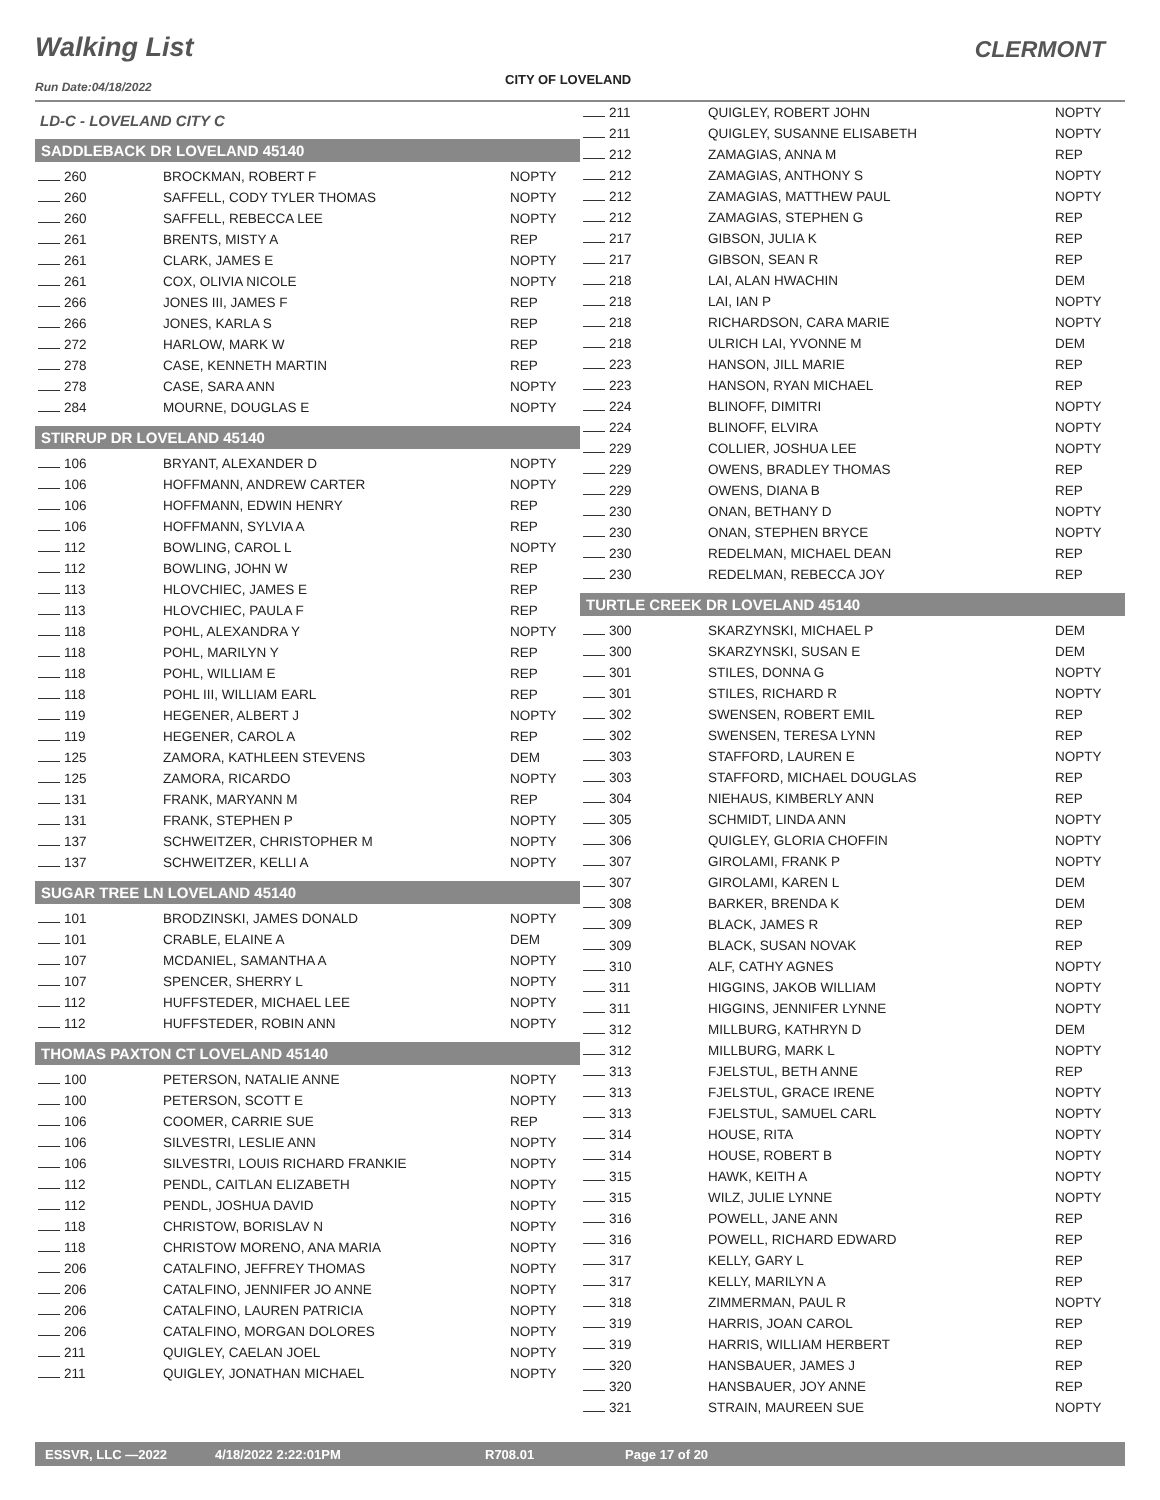Walking List CLERMONT
CITY OF LOVELAND
Run Date:04/18/2022
LD-C - LOVELAND CITY C
SADDLEBACK DR LOVELAND 45140
| 260 | BROCKMAN, ROBERT F | NOPTY |
| 260 | SAFFELL, CODY TYLER THOMAS | NOPTY |
| 260 | SAFFELL, REBECCA LEE | NOPTY |
| 261 | BRENTS, MISTY A | REP |
| 261 | CLARK, JAMES E | NOPTY |
| 261 | COX, OLIVIA NICOLE | NOPTY |
| 266 | JONES III, JAMES F | REP |
| 266 | JONES, KARLA S | REP |
| 272 | HARLOW, MARK W | REP |
| 278 | CASE, KENNETH MARTIN | REP |
| 278 | CASE, SARA ANN | NOPTY |
| 284 | MOURNE, DOUGLAS E | NOPTY |
STIRRUP DR LOVELAND 45140
| 106 | BRYANT, ALEXANDER D | NOPTY |
| 106 | HOFFMANN, ANDREW CARTER | NOPTY |
| 106 | HOFFMANN, EDWIN HENRY | REP |
| 106 | HOFFMANN, SYLVIA A | REP |
| 112 | BOWLING, CAROL L | NOPTY |
| 112 | BOWLING, JOHN W | REP |
| 113 | HLOVCHIEC, JAMES E | REP |
| 113 | HLOVCHIEC, PAULA F | REP |
| 118 | POHL, ALEXANDRA Y | NOPTY |
| 118 | POHL, MARILYN Y | REP |
| 118 | POHL, WILLIAM E | REP |
| 118 | POHL III, WILLIAM EARL | REP |
| 119 | HEGENER, ALBERT J | NOPTY |
| 119 | HEGENER, CAROL A | REP |
| 125 | ZAMORA, KATHLEEN STEVENS | DEM |
| 125 | ZAMORA, RICARDO | NOPTY |
| 131 | FRANK, MARYANN M | REP |
| 131 | FRANK, STEPHEN P | NOPTY |
| 137 | SCHWEITZER, CHRISTOPHER M | NOPTY |
| 137 | SCHWEITZER, KELLI A | NOPTY |
SUGAR TREE LN LOVELAND 45140
| 101 | BRODZINSKI, JAMES DONALD | NOPTY |
| 101 | CRABLE, ELAINE A | DEM |
| 107 | MCDANIEL, SAMANTHA A | NOPTY |
| 107 | SPENCER, SHERRY L | NOPTY |
| 112 | HUFFSTEDER, MICHAEL LEE | NOPTY |
| 112 | HUFFSTEDER, ROBIN ANN | NOPTY |
THOMAS PAXTON CT LOVELAND 45140
| 100 | PETERSON, NATALIE ANNE | NOPTY |
| 100 | PETERSON, SCOTT E | NOPTY |
| 106 | COOMER, CARRIE SUE | REP |
| 106 | SILVESTRI, LESLIE ANN | NOPTY |
| 106 | SILVESTRI, LOUIS RICHARD FRANKIE | NOPTY |
| 112 | PENDL, CAITLAN ELIZABETH | NOPTY |
| 112 | PENDL, JOSHUA DAVID | NOPTY |
| 118 | CHRISTOW, BORISLAV N | NOPTY |
| 118 | CHRISTOW MORENO, ANA MARIA | NOPTY |
| 206 | CATALFINO, JEFFREY THOMAS | NOPTY |
| 206 | CATALFINO, JENNIFER JO ANNE | NOPTY |
| 206 | CATALFINO, LAUREN PATRICIA | NOPTY |
| 206 | CATALFINO, MORGAN DOLORES | NOPTY |
| 211 | QUIGLEY, CAELAN JOEL | NOPTY |
| 211 | QUIGLEY, JONATHAN MICHAEL | NOPTY |
| 211 | QUIGLEY, ROBERT JOHN | NOPTY |
| 211 | QUIGLEY, SUSANNE ELISABETH | NOPTY |
| 212 | ZAMAGIAS, ANNA M | REP |
| 212 | ZAMAGIAS, ANTHONY S | NOPTY |
| 212 | ZAMAGIAS, MATTHEW PAUL | NOPTY |
| 212 | ZAMAGIAS, STEPHEN G | REP |
| 217 | GIBSON, JULIA K | REP |
| 217 | GIBSON, SEAN R | REP |
| 218 | LAI, ALAN HWACHIN | DEM |
| 218 | LAI, IAN P | NOPTY |
| 218 | RICHARDSON, CARA MARIE | NOPTY |
| 218 | ULRICH LAI, YVONNE M | DEM |
| 223 | HANSON, JILL MARIE | REP |
| 223 | HANSON, RYAN MICHAEL | REP |
| 224 | BLINOFF, DIMITRI | NOPTY |
| 224 | BLINOFF, ELVIRA | NOPTY |
| 229 | COLLIER, JOSHUA LEE | NOPTY |
| 229 | OWENS, BRADLEY THOMAS | REP |
| 229 | OWENS, DIANA B | REP |
| 230 | ONAN, BETHANY D | NOPTY |
| 230 | ONAN, STEPHEN BRYCE | NOPTY |
| 230 | REDELMAN, MICHAEL DEAN | REP |
| 230 | REDELMAN, REBECCA JOY | REP |
TURTLE CREEK DR LOVELAND 45140
| 300 | SKARZYNSKI, MICHAEL P | DEM |
| 300 | SKARZYNSKI, SUSAN E | DEM |
| 301 | STILES, DONNA G | NOPTY |
| 301 | STILES, RICHARD R | NOPTY |
| 302 | SWENSEN, ROBERT EMIL | REP |
| 302 | SWENSEN, TERESA LYNN | REP |
| 303 | STAFFORD, LAUREN E | NOPTY |
| 303 | STAFFORD, MICHAEL DOUGLAS | REP |
| 304 | NIEHAUS, KIMBERLY ANN | REP |
| 305 | SCHMIDT, LINDA ANN | NOPTY |
| 306 | QUIGLEY, GLORIA CHOFFIN | NOPTY |
| 307 | GIROLAMI, FRANK P | NOPTY |
| 307 | GIROLAMI, KAREN L | DEM |
| 308 | BARKER, BRENDA K | DEM |
| 309 | BLACK, JAMES R | REP |
| 309 | BLACK, SUSAN NOVAK | REP |
| 310 | ALF, CATHY AGNES | NOPTY |
| 311 | HIGGINS, JAKOB WILLIAM | NOPTY |
| 311 | HIGGINS, JENNIFER LYNNE | NOPTY |
| 312 | MILLBURG, KATHRYN D | DEM |
| 312 | MILLBURG, MARK L | NOPTY |
| 313 | FJELSTUL, BETH ANNE | REP |
| 313 | FJELSTUL, GRACE IRENE | NOPTY |
| 313 | FJELSTUL, SAMUEL CARL | NOPTY |
| 314 | HOUSE, RITA | NOPTY |
| 314 | HOUSE, ROBERT B | NOPTY |
| 315 | HAWK, KEITH A | NOPTY |
| 315 | WILZ, JULIE LYNNE | NOPTY |
| 316 | POWELL, JANE ANN | REP |
| 316 | POWELL, RICHARD EDWARD | REP |
| 317 | KELLY, GARY L | REP |
| 317 | KELLY, MARILYN A | REP |
| 318 | ZIMMERMAN, PAUL R | NOPTY |
| 319 | HARRIS, JOAN CAROL | REP |
| 319 | HARRIS, WILLIAM HERBERT | REP |
| 320 | HANSBAUER, JAMES J | REP |
| 320 | HANSBAUER, JOY ANNE | REP |
| 321 | STRAIN, MAUREEN SUE | NOPTY |
ESSVR, LLC —2022 4/18/2022 2:22:01PM R708.01 Page 17 of 20